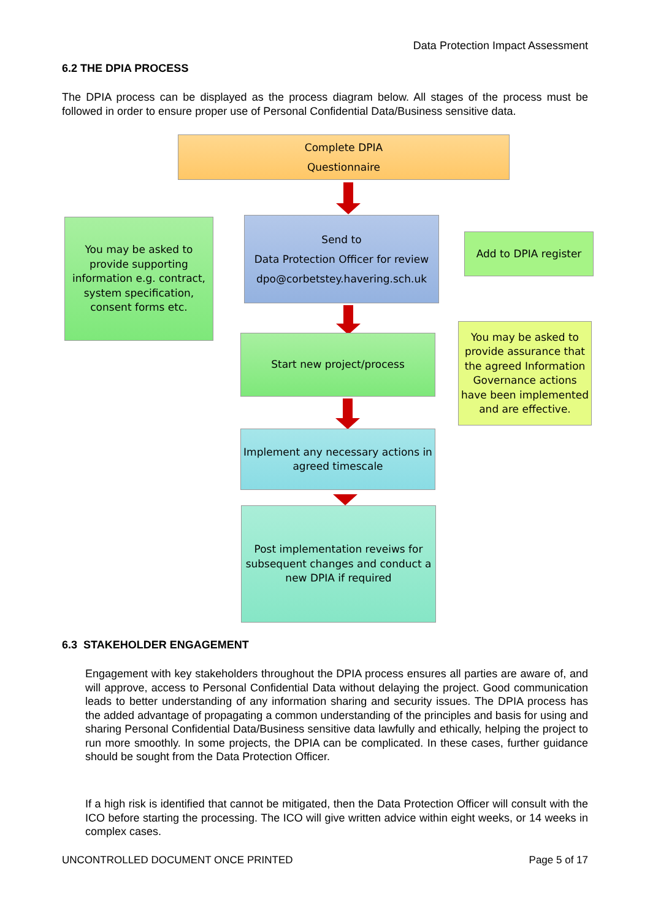Data Protection Impact Assessment
6.2 THE DPIA PROCESS
The DPIA process can be displayed as the process diagram below. All stages of the process must be followed in order to ensure proper use of Personal Confidential Data/Business sensitive data.
Complete DPIA
Questionnaire
You may be asked to provide supporting information e.g. contract, system specification, consent forms etc.
Send to
Data Protection Officer for review
dpo@corbetstey.havering.sch.uk
Add to DPIA register
Start new project/process
You may be asked to provide assurance that the agreed Information Governance actions have been implemented and are effective.
Implement any necessary actions in agreed timescale
Post implementation reveiws for subsequent changes and conduct a new DPIA if required
6.3 STAKEHOLDER ENGAGEMENT
Engagement with key stakeholders throughout the DPIA process ensures all parties are aware of, and will approve, access to Personal Confidential Data without delaying the project. Good communication leads to better understanding of any information sharing and security issues. The DPIA process has the added advantage of propagating a common understanding of the principles and basis for using and sharing Personal Confidential Data/Business sensitive data lawfully and ethically, helping the project to run more smoothly. In some projects, the DPIA can be complicated. In these cases, further guidance should be sought from the Data Protection Officer.
If a high risk is identified that cannot be mitigated, then the Data Protection Officer will consult with the ICO before starting the processing. The ICO will give written advice within eight weeks, or 14 weeks in complex cases.
UNCONTROLLED DOCUMENT ONCE PRINTED
Page 5 of 17